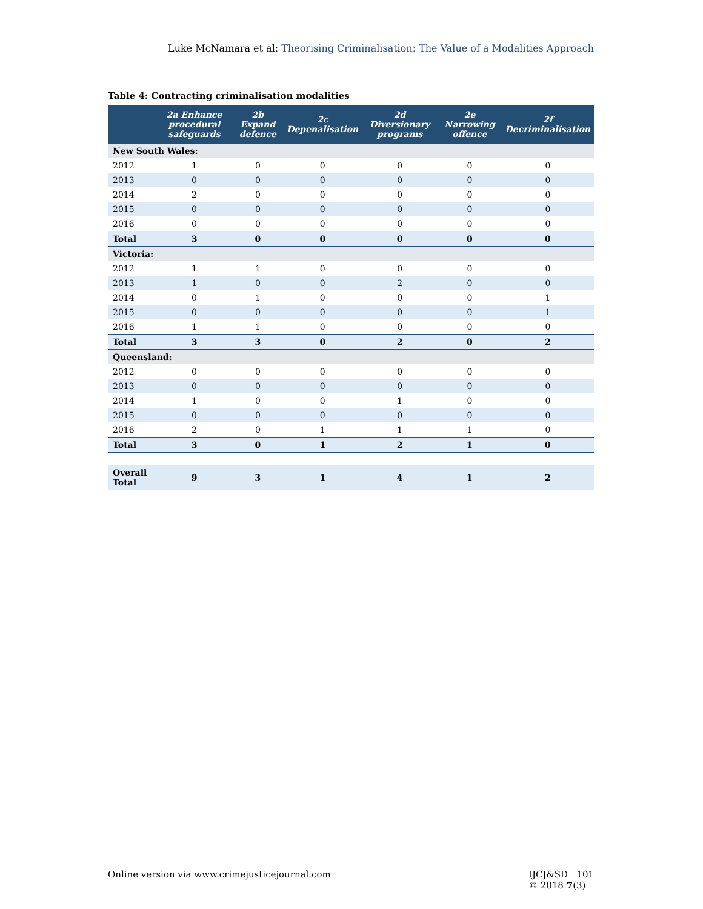Luke McNamara et al: Theorising Criminalisation: The Value of a Modalities Approach
Table 4: Contracting criminalisation modalities
| | 2a Enhance procedural safeguards | 2b Expand defence | 2c Depenalisation | 2d Diversionary programs | 2e Narrowing offence | 2f Decriminalisation |
| --- | --- | --- | --- | --- | --- | --- |
| New South Wales: | | | | | | |
| 2012 | 1 | 0 | 0 | 0 | 0 | 0 |
| 2013 | 0 | 0 | 0 | 0 | 0 | 0 |
| 2014 | 2 | 0 | 0 | 0 | 0 | 0 |
| 2015 | 0 | 0 | 0 | 0 | 0 | 0 |
| 2016 | 0 | 0 | 0 | 0 | 0 | 0 |
| Total | 3 | 0 | 0 | 0 | 0 | 0 |
| Victoria: | | | | | | |
| 2012 | 1 | 1 | 0 | 0 | 0 | 0 |
| 2013 | 1 | 0 | 0 | 2 | 0 | 0 |
| 2014 | 0 | 1 | 0 | 0 | 0 | 1 |
| 2015 | 0 | 0 | 0 | 0 | 0 | 1 |
| 2016 | 1 | 1 | 0 | 0 | 0 | 0 |
| Total | 3 | 3 | 0 | 2 | 0 | 2 |
| Queensland: | | | | | | |
| 2012 | 0 | 0 | 0 | 0 | 0 | 0 |
| 2013 | 0 | 0 | 0 | 0 | 0 | 0 |
| 2014 | 1 | 0 | 0 | 1 | 0 | 0 |
| 2015 | 0 | 0 | 0 | 0 | 0 | 0 |
| 2016 | 2 | 0 | 1 | 1 | 1 | 0 |
| Total | 3 | 0 | 1 | 2 | 1 | 0 |
| Overall Total | 9 | 3 | 1 | 4 | 1 | 2 |
Online version via www.crimejusticejournal.com
IJCJ&SD 101
© 2018 7(3)